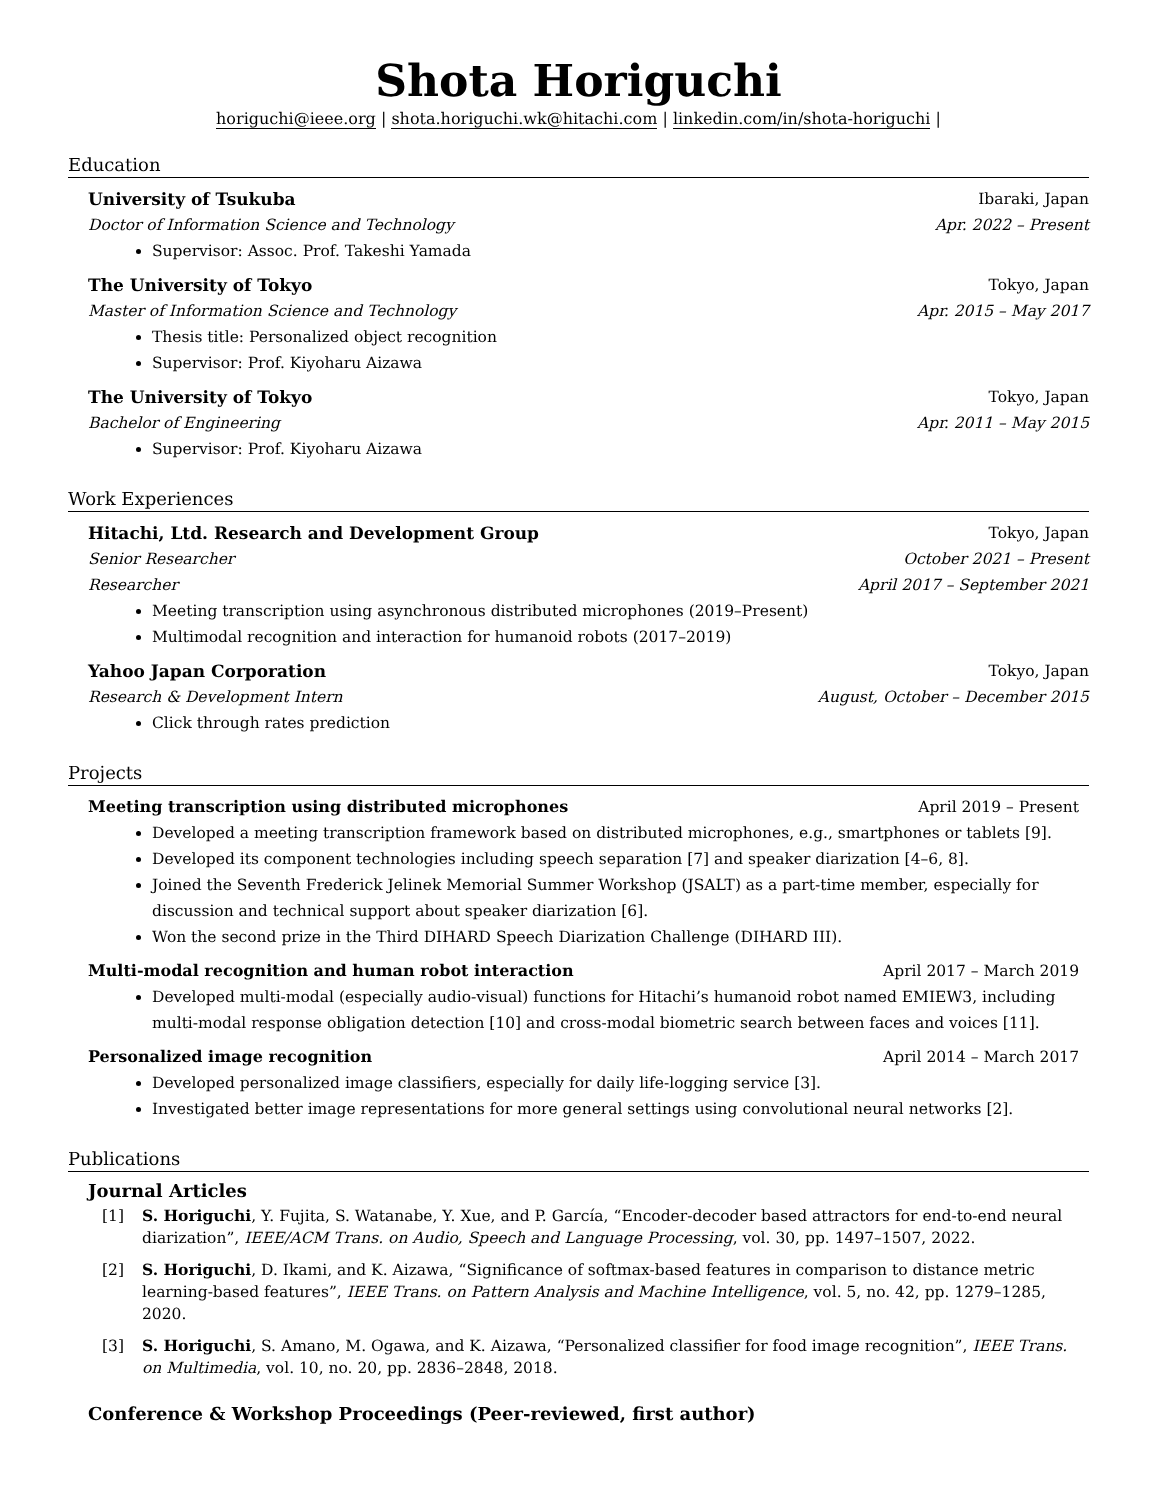Shota Horiguchi
horiguchi@ieee.org | shota.horiguchi.wk@hitachi.com | linkedin.com/in/shota-horiguchi |
Education
University of Tsukuba Ibaraki, Japan
Doctor of Information Science and Technology Apr. 2022 – Present
Supervisor: Assoc. Prof. Takeshi Yamada
The University of Tokyo Tokyo, Japan
Master of Information Science and Technology Apr. 2015 – May 2017
Thesis title: Personalized object recognition
Supervisor: Prof. Kiyoharu Aizawa
The University of Tokyo Tokyo, Japan
Bachelor of Engineering Apr. 2011 – May 2015
Supervisor: Prof. Kiyoharu Aizawa
Work Experiences
Hitachi, Ltd. Research and Development Group Tokyo, Japan
Senior Researcher October 2021 – Present
Researcher April 2017 – September 2021
Meeting transcription using asynchronous distributed microphones (2019–Present)
Multimodal recognition and interaction for humanoid robots (2017–2019)
Yahoo Japan Corporation Tokyo, Japan
Research & Development Intern August, October – December 2015
Click through rates prediction
Projects
Meeting transcription using distributed microphones April 2019 – Present
Developed a meeting transcription framework based on distributed microphones, e.g., smartphones or tablets [9].
Developed its component technologies including speech separation [7] and speaker diarization [4–6, 8].
Joined the Seventh Frederick Jelinek Memorial Summer Workshop (JSALT) as a part-time member, especially for discussion and technical support about speaker diarization [6].
Won the second prize in the Third DIHARD Speech Diarization Challenge (DIHARD III).
Multi-modal recognition and human robot interaction April 2017 – March 2019
Developed multi-modal (especially audio-visual) functions for Hitachi’s humanoid robot named EMIEW3, including multi-modal response obligation detection [10] and cross-modal biometric search between faces and voices [11].
Personalized image recognition April 2014 – March 2017
Developed personalized image classifiers, especially for daily life-logging service [3].
Investigated better image representations for more general settings using convolutional neural networks [2].
Publications
Journal Articles
[1] S. Horiguchi, Y. Fujita, S. Watanabe, Y. Xue, and P. García, “Encoder-decoder based attractors for end-to-end neural diarization”, IEEE/ACM Trans. on Audio, Speech and Language Processing, vol. 30, pp. 1497–1507, 2022.
[2] S. Horiguchi, D. Ikami, and K. Aizawa, “Significance of softmax-based features in comparison to distance metric learning-based features”, IEEE Trans. on Pattern Analysis and Machine Intelligence, vol. 5, no. 42, pp. 1279–1285, 2020.
[3] S. Horiguchi, S. Amano, M. Ogawa, and K. Aizawa, “Personalized classifier for food image recognition”, IEEE Trans. on Multimedia, vol. 10, no. 20, pp. 2836–2848, 2018.
Conference & Workshop Proceedings (Peer-reviewed, first author)